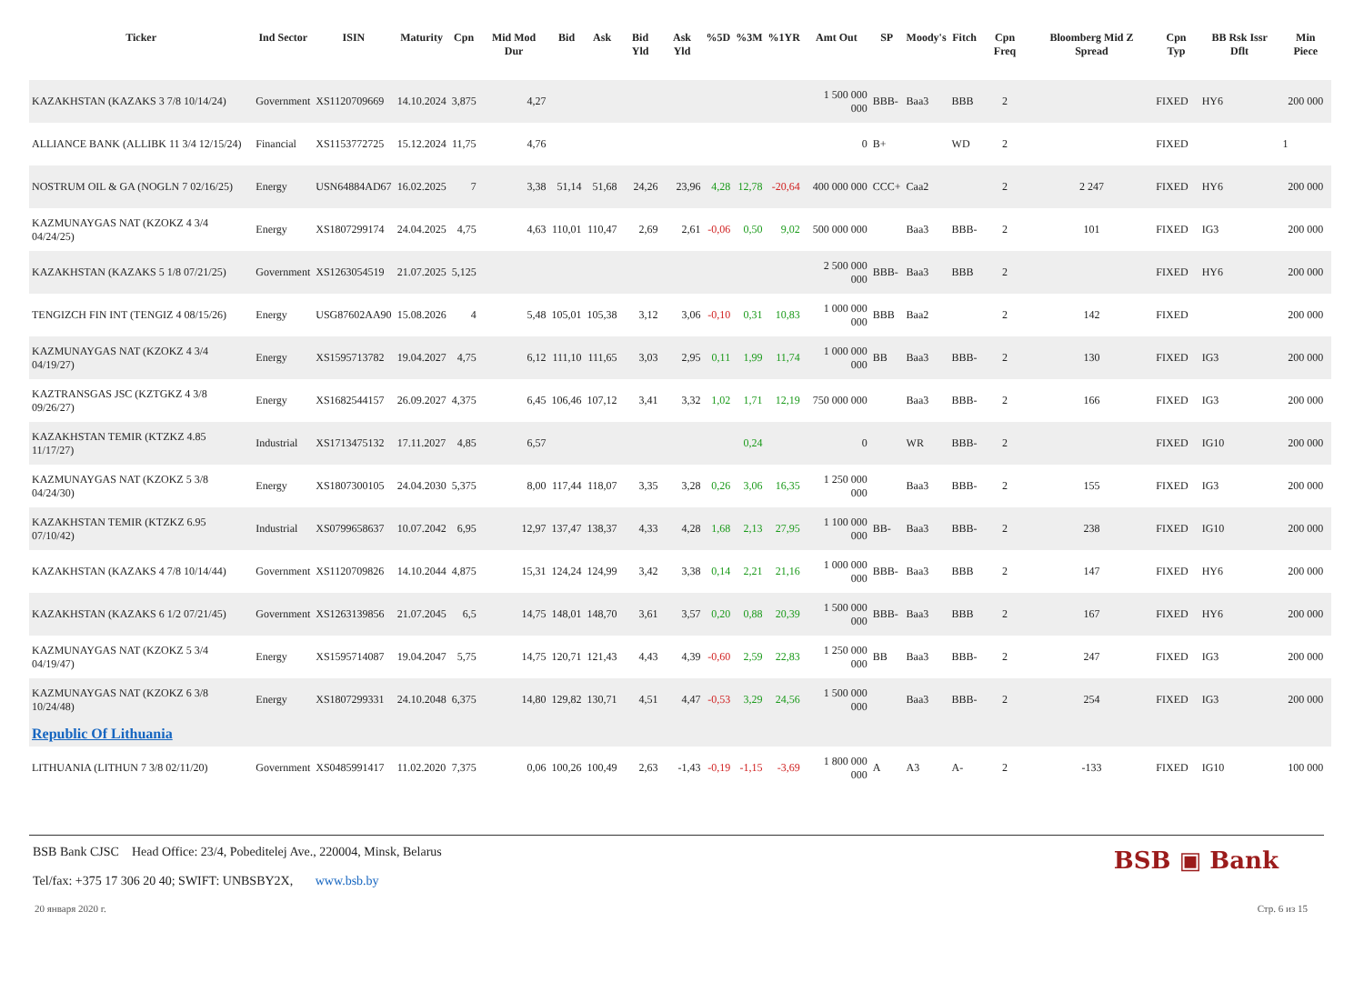| Ticker | Ind Sector | ISIN | Maturity | Cpn | Mid Mod Dur | Bid | Ask | Bid Yld | Ask Yld | %5D | %3M | %1YR | Amt Out | SP | Moody's | Fitch | Cpn Freq | Bloomberg Mid Z Spread | Cpn Typ | BB Rsk Issr Dflt | Min Piece |
| --- | --- | --- | --- | --- | --- | --- | --- | --- | --- | --- | --- | --- | --- | --- | --- | --- | --- | --- | --- | --- | --- |
| KAZAKHSTAN (KAZAKS 3 7/8 10/14/24) | Government | XS1120709669 | 14.10.2024 | 3,875 | 4,27 | | | | | | | | 1 500 000 000 | BBB- | Baa3 | BBB | 2 | | FIXED | HY6 | 200 000 |
| ALLIANCE BANK (ALLIBK 11 3/4 12/15/24) | Financial | XS1153772725 | 15.12.2024 | 11,75 | 4,76 | | | | | | | | 0 | B+ | | WD | 2 | | FIXED | | 1 |
| NOSTRUM OIL & GA (NOGLN 7 02/16/25) | Energy | USN64884AD67 | 16.02.2025 | 7 | 3,38 | 51,14 | 51,68 | 24,26 | 23,96 | 4,28 | 12,78 | -20,64 | 400 000 000 | CCC+ | Caa2 | | 2 | 2 247 | FIXED | HY6 | 200 000 |
| KAZMUNAYGAS NAT (KZOKZ 4 3/4 04/24/25) | Energy | XS1807299174 | 24.04.2025 | 4,75 | 4,63 | 110,01 | 110,47 | 2,69 | 2,61 | -0,06 | 0,50 | 9,02 | 500 000 000 | | Baa3 | BBB- | 2 | 101 | FIXED | IG3 | 200 000 |
| KAZAKHSTAN (KAZAKS 5 1/8 07/21/25) | Government | XS1263054519 | 21.07.2025 | 5,125 | | | | | | | | | 2 500 000 000 | BBB- | Baa3 | BBB | 2 | | FIXED | HY6 | 200 000 |
| TENGIZCH FIN INT (TENGIZ 4 08/15/26) | Energy | USG87602AA90 | 15.08.2026 | 4 | 5,48 | 105,01 | 105,38 | 3,12 | 3,06 | -0,10 | 0,31 | 10,83 | 1 000 000 000 | BBB | Baa2 | | 2 | 142 | FIXED | | 200 000 |
| KAZMUNAYGAS NAT (KZOKZ 4 3/4 04/19/27) | Energy | XS1595713782 | 19.04.2027 | 4,75 | 6,12 | 111,10 | 111,65 | 3,03 | 2,95 | 0,11 | 1,99 | 11,74 | 1 000 000 000 | BB | Baa3 | BBB- | 2 | 130 | FIXED | IG3 | 200 000 |
| KAZTRANSGAS JSC (KZTGKZ 4 3/8 09/26/27) | Energy | XS1682544157 | 26.09.2027 | 4,375 | 6,45 | 106,46 | 107,12 | 3,41 | 3,32 | 1,02 | 1,71 | 12,19 | 750 000 000 | | Baa3 | BBB- | 2 | 166 | FIXED | IG3 | 200 000 |
| KAZAKHSTAN TEMIR (KTZKZ 4.85 11/17/27) | Industrial | XS1713475132 | 17.11.2027 | 4,85 | 6,57 | | | | | | 0,24 | | 0 | | WR | BBB- | 2 | | FIXED | IG10 | 200 000 |
| KAZMUNAYGAS NAT (KZOKZ 5 3/8 04/24/30) | Energy | XS1807300105 | 24.04.2030 | 5,375 | 8,00 | 117,44 | 118,07 | 3,35 | 3,28 | 0,26 | 3,06 | 16,35 | 1 250 000 000 | | Baa3 | BBB- | 2 | 155 | FIXED | IG3 | 200 000 |
| KAZAKHSTAN TEMIR (KTZKZ 6.95 07/10/42) | Industrial | XS0799658637 | 10.07.2042 | 6,95 | 12,97 | 137,47 | 138,37 | 4,33 | 4,28 | 1,68 | 2,13 | 27,95 | 1 100 000 000 | BB- | Baa3 | BBB- | 2 | 238 | FIXED | IG10 | 200 000 |
| KAZAKHSTAN (KAZAKS 4 7/8 10/14/44) | Government | XS1120709826 | 14.10.2044 | 4,875 | 15,31 | 124,24 | 124,99 | 3,42 | 3,38 | 0,14 | 2,21 | 21,16 | 1 000 000 000 | BBB- | Baa3 | BBB | 2 | 147 | FIXED | HY6 | 200 000 |
| KAZAKHSTAN (KAZAKS 6 1/2 07/21/45) | Government | XS1263139856 | 21.07.2045 | 6,5 | 14,75 | 148,01 | 148,70 | 3,61 | 3,57 | 0,20 | 0,88 | 20,39 | 1 500 000 000 | BBB- | Baa3 | BBB | 2 | 167 | FIXED | HY6 | 200 000 |
| KAZMUNAYGAS NAT (KZOKZ 5 3/4 04/19/47) | Energy | XS1595714087 | 19.04.2047 | 5,75 | 14,75 | 120,71 | 121,43 | 4,43 | 4,39 | -0,60 | 2,59 | 22,83 | 1 250 000 000 | BB | Baa3 | BBB- | 2 | 247 | FIXED | IG3 | 200 000 |
| KAZMUNAYGAS NAT (KZOKZ 6 3/8 10/24/48) | Energy | XS1807299331 | 24.10.2048 | 6,375 | 14,80 | 129,82 | 130,71 | 4,51 | 4,47 | -0,53 | 3,29 | 24,56 | 1 500 000 000 | | Baa3 | BBB- | 2 | 254 | FIXED | IG3 | 200 000 |
| Republic Of Lithuania | | | | | | | | | | | | | | | | | | | | | |
| LITHUANIA (LITHUN 7 3/8 02/11/20) | Government | XS0485991417 | 11.02.2020 | 7,375 | 0,06 | 100,26 | 100,49 | 2,63 | -1,43 | -0,19 | -1,15 | -3,69 | 1 800 000 000 | A | A3 | A- | 2 | -133 | FIXED | IG10 | 100 000 |
BSB Bank CJSC Head Office: 23/4, Pobeditelej Ave., 220004, Minsk, Belarus
Tel/fax: +375 17 306 20 40; SWIFT: UNBSBY2X, www.bsb.by
BSB ▣ Bank
20 января 2020 г. Стр. 6 из 15